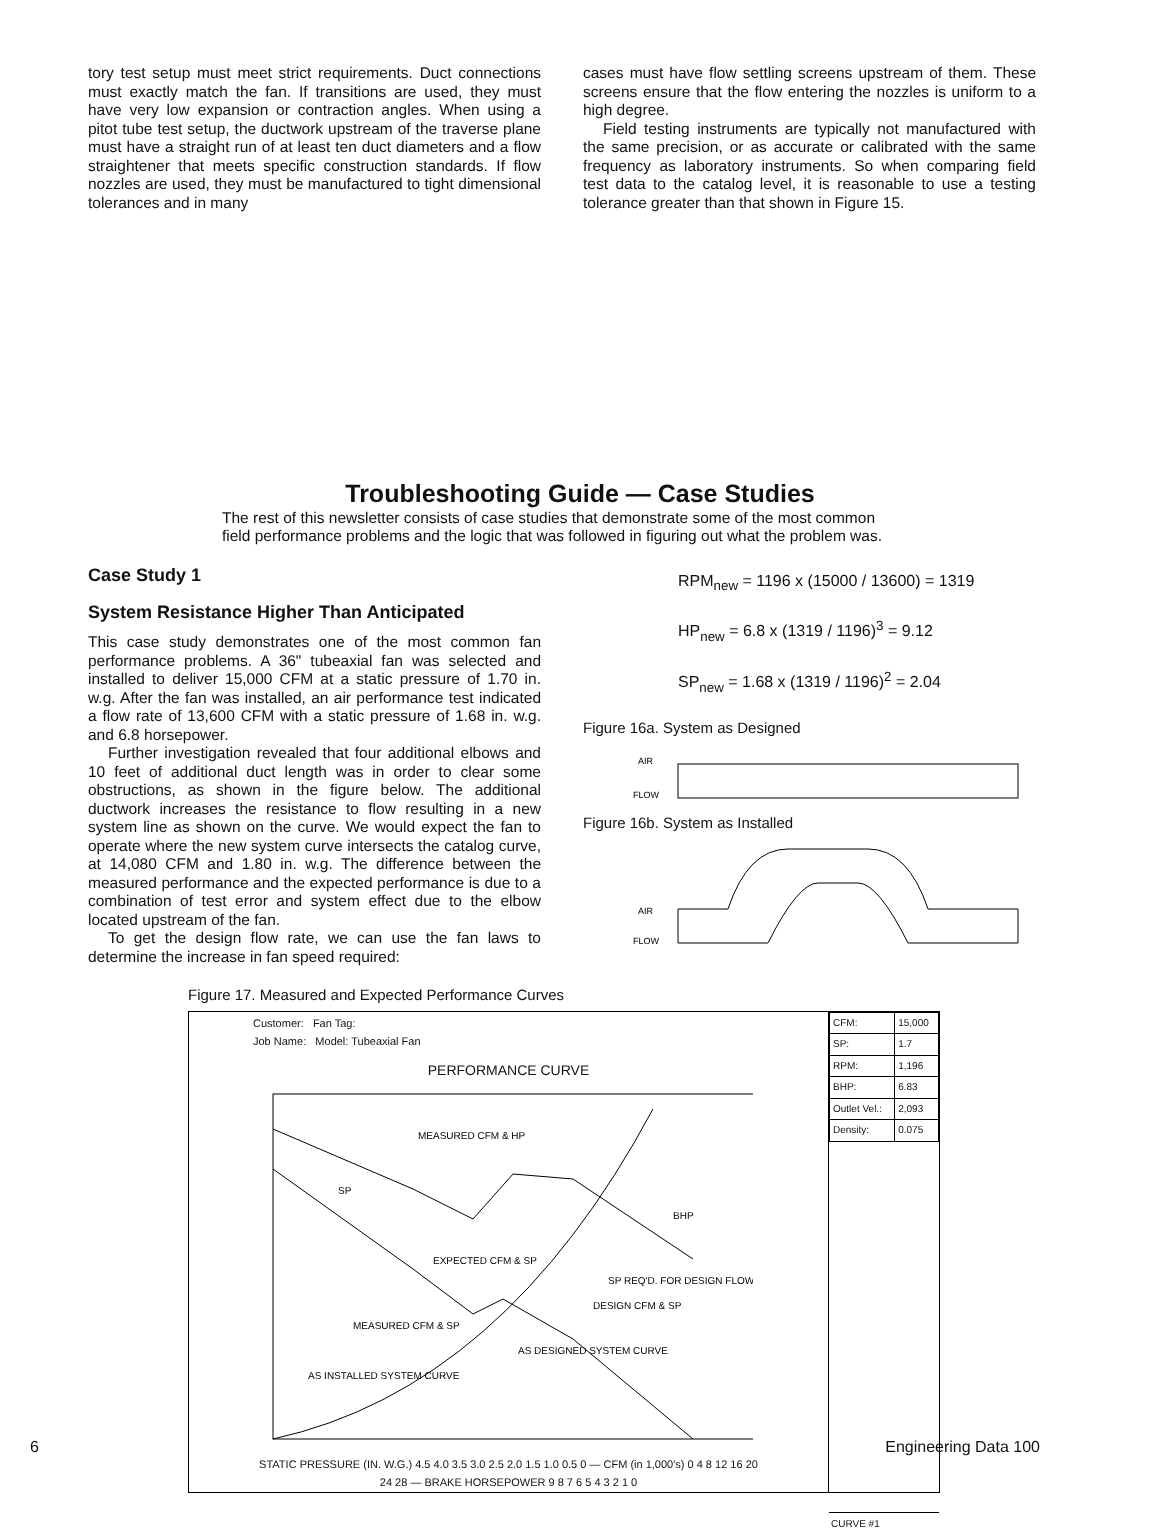tory test setup must meet strict requirements. Duct connections must exactly match the fan. If transitions are used, they must have very low expansion or contraction angles. When using a pitot tube test setup, the ductwork upstream of the traverse plane must have a straight run of at least ten duct diameters and a flow straightener that meets specific construction standards. If flow nozzles are used, they must be manufactured to tight dimensional tolerances and in many
cases must have flow settling screens upstream of them. These screens ensure that the flow entering the nozzles is uniform to a high degree.
Field testing instruments are typically not manufactured with the same precision, or as accurate or calibrated with the same frequency as laboratory instruments. So when comparing field test data to the catalog level, it is reasonable to use a testing tolerance greater than that shown in Figure 15.
Troubleshooting Guide — Case Studies
The rest of this newsletter consists of case studies that demonstrate some of the most common field performance problems and the logic that was followed in figuring out what the problem was.
Case Study 1
System Resistance Higher Than Anticipated
This case study demonstrates one of the most common fan performance problems. A 36" tubeaxial fan was selected and installed to deliver 15,000 CFM at a static pressure of 1.70 in. w.g. After the fan was installed, an air performance test indicated a flow rate of 13,600 CFM with a static pressure of 1.68 in. w.g. and 6.8 horsepower.
Further investigation revealed that four additional elbows and 10 feet of additional duct length was in order to clear some obstructions, as shown in the figure below. The additional ductwork increases the resistance to flow resulting in a new system line as shown on the curve. We would expect the fan to operate where the new system curve intersects the catalog curve, at 14,080 CFM and 1.80 in. w.g. The difference between the measured performance and the expected performance is due to a combination of test error and system effect due to the elbow located upstream of the fan.
To get the design flow rate, we can use the fan laws to determine the increase in fan speed required:
RPM<sub>new</sub> = 1196 x (15000 / 13600) = 1319
HP<sub>new</sub> = 6.8 x (1319 / 1196)<sup>3</sup> = 9.12
SP<sub>new</sub> = 1.68 x (1319 / 1196)<sup>2</sup> = 2.04
Figure 16a. System as Designed
AIR
FLOW
Figure 16b. System as Installed
AIR
FLOW
Figure 17. Measured and Expected Performance Curves
Customer: Fan Tag:
Job Name: Model: Tubeaxial Fan
PERFORMANCE CURVE
MEASURED CFM & HP
SP
BHP
EXPECTED CFM & SP
SP REQ'D. FOR DESIGN FLOW
DESIGN CFM & SP
MEASURED CFM & SP
AS DESIGNED SYSTEM CURVE
AS INSTALLED SYSTEM CURVE
STATIC PRESSURE (IN. W.G.) 4.5 4.0 3.5 3.0 2.5 2.0 1.5 1.0 0.5 0 — CFM (in 1,000's) 0 4 8 12 16 20 24 28 — BRAKE HORSEPOWER 9 8 7 6 5 4 3 2 1 0
| CFM: | 15,000 |
| SP: | 1.7 |
| RPM: | 1,196 |
| BHP: | 6.83 |
| Outlet Vel.: | 2,093 |
| Density: | 0.075 |
CURVE #1
6 Engineering Data 100